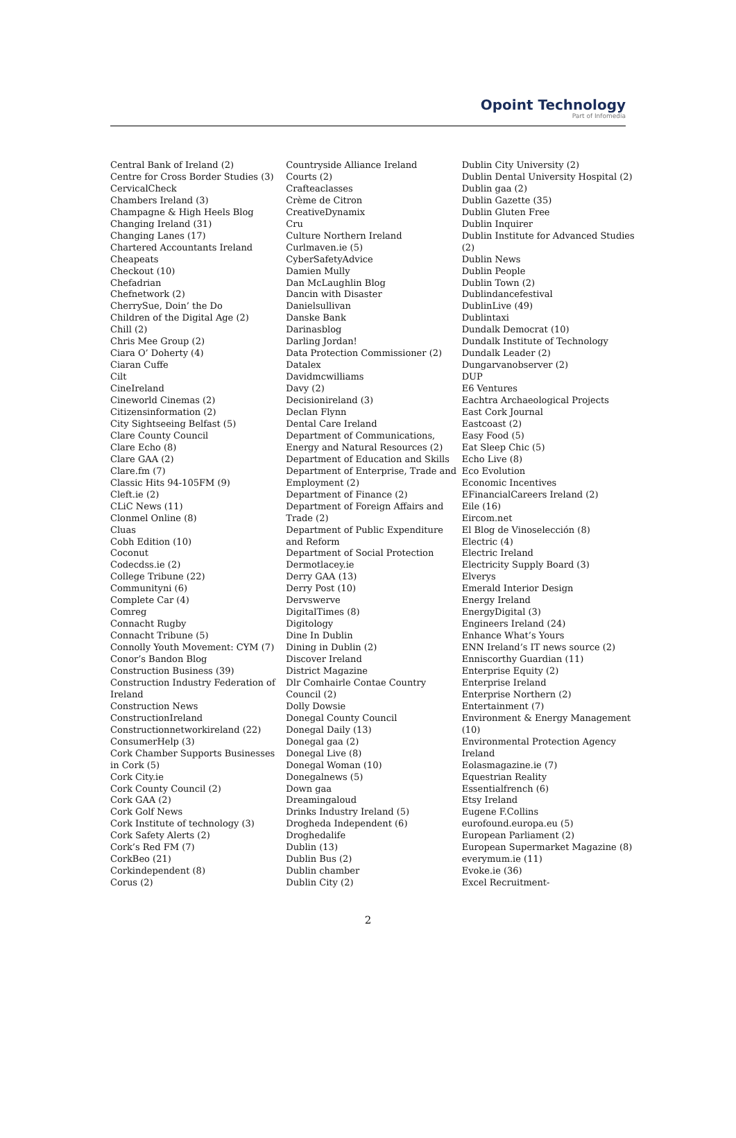Opoint Technology
Part of Infomedia
Central Bank of Ireland (2)
Centre for Cross Border Studies (3)
CervicalCheck
Chambers Ireland (3)
Champagne & High Heels Blog
Changing Ireland (31)
Changing Lanes (17)
Chartered Accountants Ireland
Cheapeats
Checkout (10)
Chefadrian
Chefnetwork (2)
CherrySue, Doin’ the Do
Children of the Digital Age (2)
Chill (2)
Chris Mee Group (2)
Ciara O’ Doherty (4)
Ciaran Cuffe
Cilt
CineIreland
Cineworld Cinemas (2)
Citizensinformation (2)
City Sightseeing Belfast (5)
Clare County Council
Clare Echo (8)
Clare GAA (2)
Clare.fm (7)
Classic Hits 94-105FM (9)
Cleft.ie (2)
CLiC News (11)
Clonmel Online (8)
Cluas
Cobh Edition (10)
Coconut
Codecdss.ie (2)
College Tribune (22)
Communityni (6)
Complete Car (4)
Comreg
Connacht Rugby
Connacht Tribune (5)
Connolly Youth Movement: CYM (7)
Conor’s Bandon Blog
Construction Business (39)
Construction Industry Federation of Ireland
Construction News
ConstructionIreland
Constructionnetworkireland (22)
ConsumerHelp (3)
Cork Chamber Supports Businesses in Cork (5)
Cork City.ie
Cork County Council (2)
Cork GAA (2)
Cork Golf News
Cork Institute of technology (3)
Cork Safety Alerts (2)
Cork’s Red FM (7)
CorkBeo (21)
Corkindependent (8)
Corus (2)
Countryside Alliance Ireland
Courts (2)
Crafteaclasses
Crème de Citron
CreativeDynamix
Cru
Culture Northern Ireland
Curlmaven.ie (5)
CyberSafetyAdvice
Damien Mully
Dan McLaughlin Blog
Dancin with Disaster
Danielsullivan
Danske Bank
Darinasblog
Darling Jordan!
Data Protection Commissioner (2)
Datalex
Davidmcwilliams
Davy (2)
Decisionireland (3)
Declan Flynn
Dental Care Ireland
Department of Communications, Energy and Natural Resources (2)
Department of Education and Skills
Department of Enterprise, Trade and Employment (2)
Department of Finance (2)
Department of Foreign Affairs and Trade (2)
Department of Public Expenditure and Reform
Department of Social Protection
Dermotlacey.ie
Derry GAA (13)
Derry Post (10)
Dervswerve
DigitalTimes (8)
Digitology
Dine In Dublin
Dining in Dublin (2)
Discover Ireland
District Magazine
Dlr Comhairle Contae Country Council (2)
Dolly Dowsie
Donegal County Council
Donegal Daily (13)
Donegal gaa (2)
Donegal Live (8)
Donegal Woman (10)
Donegalnews (5)
Down gaa
Dreamingaloud
Drinks Industry Ireland (5)
Drogheda Independent (6)
Droghedalife
Dublin (13)
Dublin Bus (2)
Dublin chamber
Dublin City (2)
Dublin City University (2)
Dublin Dental University Hospital (2)
Dublin gaa (2)
Dublin Gazette (35)
Dublin Gluten Free
Dublin Inquirer
Dublin Institute for Advanced Studies (2)
Dublin News
Dublin People
Dublin Town (2)
Dublindancefestival
DublinLive (49)
Dublintaxi
Dundalk Democrat (10)
Dundalk Institute of Technology
Dundalk Leader (2)
Dungarvanobserver (2)
DUP
E6 Ventures
Eachtra Archaeological Projects
East Cork Journal
Eastcoast (2)
Easy Food (5)
Eat Sleep Chic (5)
Echo Live (8)
Eco Evolution
Economic Incentives
EFinancialCareers Ireland (2)
Eile (16)
Eircom.net
El Blog de Vinoselección (8)
Electric (4)
Electric Ireland
Electricity Supply Board (3)
Elverys
Emerald Interior Design
Energy Ireland
EnergyDigital (3)
Engineers Ireland (24)
Enhance What’s Yours
ENN Ireland’s IT news source (2)
Enniscorthy Guardian (11)
Enterprise Equity (2)
Enterprise Ireland
Enterprise Northern (2)
Entertainment (7)
Environment & Energy Management (10)
Environmental Protection Agency Ireland
Eolasmagazine.ie (7)
Equestrian Reality
Essentialfrench (6)
Etsy Ireland
Eugene F.Collins
eurofound.europa.eu (5)
European Parliament (2)
European Supermarket Magazine (8)
everymum.ie (11)
Evoke.ie (36)
Excel Recruitment-
2